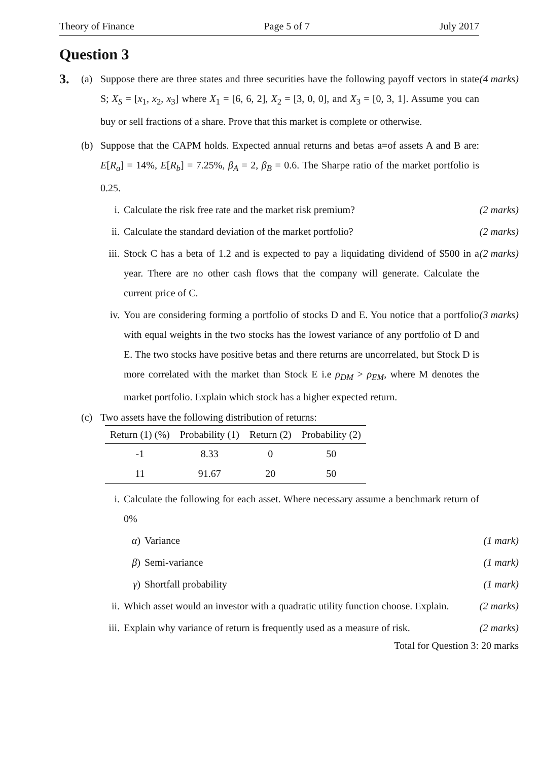Theory of Finance Page 5 of 7 July 2017
Question 3
3. (a) Suppose there are three states and three securities have the following payoff vectors in state S; X<sub>S</sub> = [x<sub>1</sub>, x<sub>2</sub>, x<sub>3</sub>] where X<sub>1</sub> = [6, 6, 2], X<sub>2</sub> = [3, 0, 0], and X<sub>3</sub> = [0, 3, 1]. Assume you can buy or sell fractions of a share. Prove that this market is complete or otherwise. (4 marks)
(b) Suppose that the CAPM holds. Expected annual returns and betas a=of assets A and B are: E[R<sub>a</sub>] = 14%, E[R<sub>b</sub>] = 7.25%, β<sub>A</sub> = 2, β<sub>B</sub> = 0.6. The Sharpe ratio of the market portfolio is 0.25.
i. Calculate the risk free rate and the market risk premium? (2 marks)
ii. Calculate the standard deviation of the market portfolio? (2 marks)
iii. Stock C has a beta of 1.2 and is expected to pay a liquidating dividend of $500 in a year. There are no other cash flows that the company will generate. Calculate the current price of C. (2 marks)
iv. You are considering forming a portfolio of stocks D and E. You notice that a portfolio with equal weights in the two stocks has the lowest variance of any portfolio of D and E. The two stocks have positive betas and there returns are uncorrelated, but Stock D is more correlated with the market than Stock E i.e ρ<sub>DM</sub> > ρ<sub>EM</sub>, where M denotes the market portfolio. Explain which stock has a higher expected return. (3 marks)
(c) Two assets have the following distribution of returns:
| Return (1) (%) | Probability (1) | Return (2) | Probability (2) |
| --- | --- | --- | --- |
| -1 | 8.33 | 0 | 50 |
| 11 | 91.67 | 20 | 50 |
i. Calculate the following for each asset. Where necessary assume a benchmark return of 0%
α) Variance (1 mark)
β) Semi-variance (1 mark)
γ) Shortfall probability (1 mark)
ii. Which asset would an investor with a quadratic utility function choose. Explain. (2 marks)
iii. Explain why variance of return is frequently used as a measure of risk. (2 marks)
Total for Question 3: 20 marks